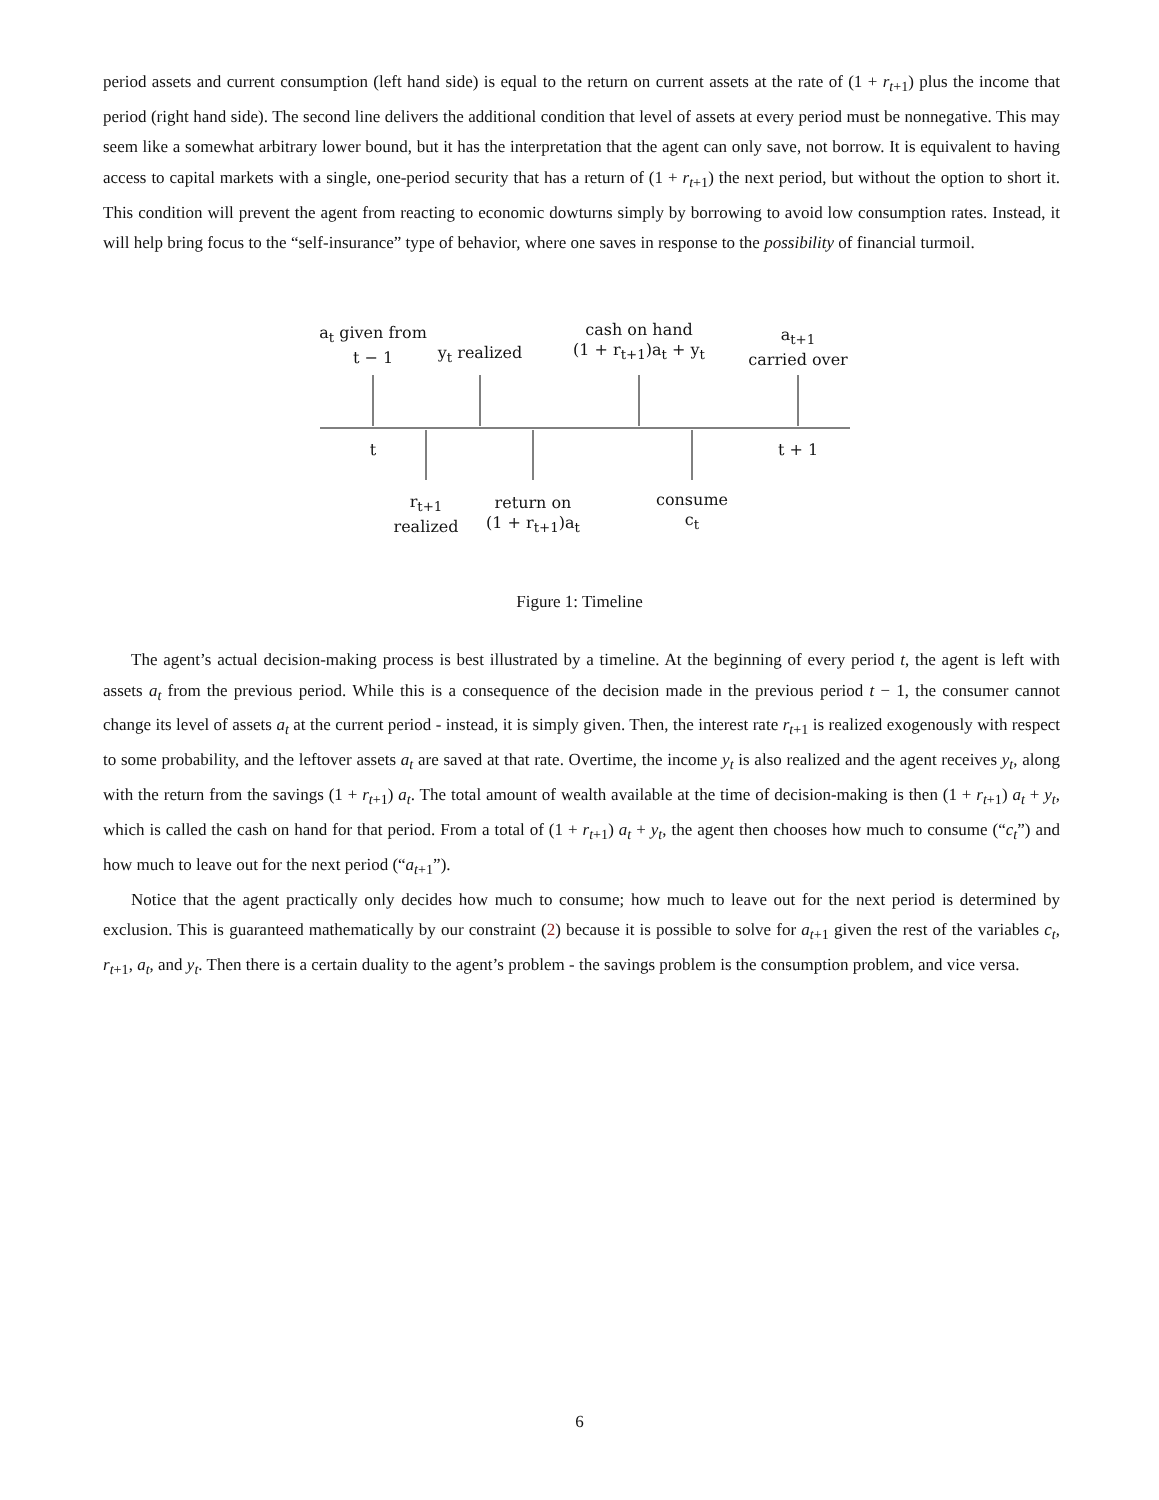period assets and current consumption (left hand side) is equal to the return on current assets at the rate of (1 + r<sub>t+1</sub>) plus the income that period (right hand side). The second line delivers the additional condition that level of assets at every period must be nonnegative. This may seem like a somewhat arbitrary lower bound, but it has the interpretation that the agent can only save, not borrow. It is equivalent to having access to capital markets with a single, one-period security that has a return of (1 + r<sub>t+1</sub>) the next period, but without the option to short it. This condition will prevent the agent from reacting to economic dowturns simply by borrowing to avoid low consumption rates. Instead, it will help bring focus to the “self-insurance” type of behavior, where one saves in response to the possibility of financial turmoil.
a<sub>t</sub> given from
t − 1
y<sub>t</sub> realized
cash on hand
(1 + r<sub>t+1</sub>)a<sub>t</sub> + y<sub>t</sub>
a<sub>t+1</sub>
carried over
t t + 1
r<sub>t+1</sub>
realized
return on
(1 + r<sub>t+1</sub>)a<sub>t</sub>
consume
c<sub>t</sub>
Figure 1: Timeline
The agent’s actual decision-making process is best illustrated by a timeline. At the beginning of every period t, the agent is left with assets a<sub>t</sub> from the previous period. While this is a consequence of the decision made in the previous period t − 1, the consumer cannot change its level of assets a<sub>t</sub> at the current period - instead, it is simply given. Then, the interest rate r<sub>t+1</sub> is realized exogenously with respect to some probability, and the leftover assets a<sub>t</sub> are saved at that rate. Overtime, the income y<sub>t</sub> is also realized and the agent receives y<sub>t</sub>, along with the return from the savings (1 + r<sub>t+1</sub>) a<sub>t</sub>. The total amount of wealth available at the time of decision-making is then (1 + r<sub>t+1</sub>) a<sub>t</sub> + y<sub>t</sub>, which is called the cash on hand for that period. From a total of (1 + r<sub>t+1</sub>) a<sub>t</sub> + y<sub>t</sub>, the agent then chooses how much to consume (“c<sub>t</sub>”) and how much to leave out for the next period (“a<sub>t+1</sub>”).
Notice that the agent practically only decides how much to consume; how much to leave out for the next period is determined by exclusion. This is guaranteed mathematically by our constraint (2) because it is possible to solve for a<sub>t+1</sub> given the rest of the variables c<sub>t</sub>, r<sub>t+1</sub>, a<sub>t</sub>, and y<sub>t</sub>. Then there is a certain duality to the agent’s problem - the savings problem is the consumption problem, and vice versa.
6